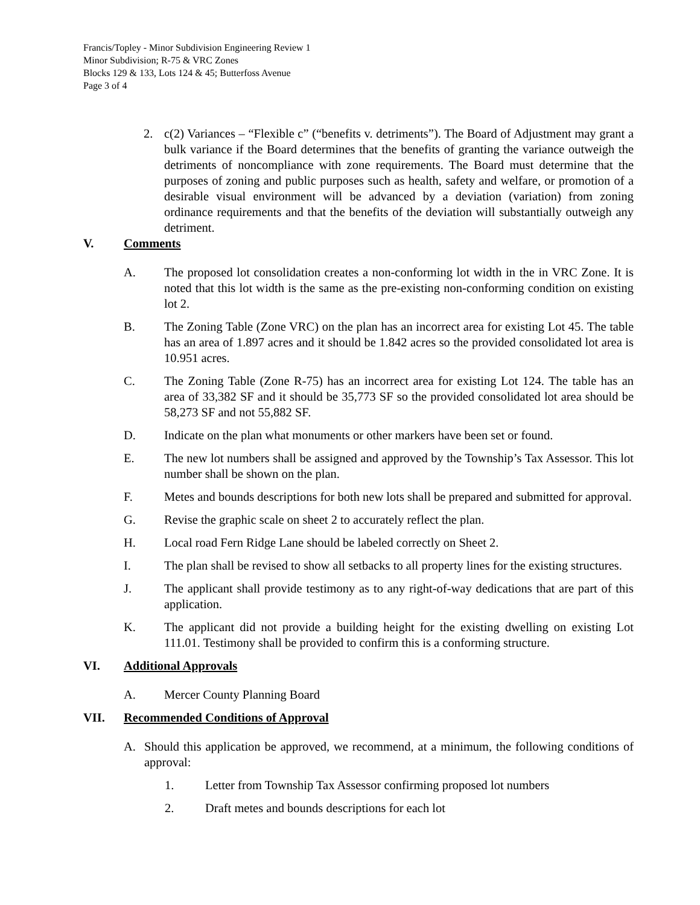Francis/Topley - Minor Subdivision Engineering Review 1
Minor Subdivision; R-75 & VRC Zones
Blocks 129 & 133, Lots 124 & 45; Butterfoss Avenue
Page 3 of 4
2. c(2) Variances – “Flexible c” (“benefits v. detriments”). The Board of Adjustment may grant a bulk variance if the Board determines that the benefits of granting the variance outweigh the detriments of noncompliance with zone requirements. The Board must determine that the purposes of zoning and public purposes such as health, safety and welfare, or promotion of a desirable visual environment will be advanced by a deviation (variation) from zoning ordinance requirements and that the benefits of the deviation will substantially outweigh any detriment.
V. Comments
A. The proposed lot consolidation creates a non-conforming lot width in the in VRC Zone. It is noted that this lot width is the same as the pre-existing non-conforming condition on existing lot 2.
B. The Zoning Table (Zone VRC) on the plan has an incorrect area for existing Lot 45. The table has an area of 1.897 acres and it should be 1.842 acres so the provided consolidated lot area is 10.951 acres.
C. The Zoning Table (Zone R-75) has an incorrect area for existing Lot 124. The table has an area of 33,382 SF and it should be 35,773 SF so the provided consolidated lot area should be 58,273 SF and not 55,882 SF.
D. Indicate on the plan what monuments or other markers have been set or found.
E. The new lot numbers shall be assigned and approved by the Township’s Tax Assessor. This lot number shall be shown on the plan.
F. Metes and bounds descriptions for both new lots shall be prepared and submitted for approval.
G. Revise the graphic scale on sheet 2 to accurately reflect the plan.
H. Local road Fern Ridge Lane should be labeled correctly on Sheet 2.
I. The plan shall be revised to show all setbacks to all property lines for the existing structures.
J. The applicant shall provide testimony as to any right-of-way dedications that are part of this application.
K. The applicant did not provide a building height for the existing dwelling on existing Lot 111.01. Testimony shall be provided to confirm this is a conforming structure.
VI. Additional Approvals
A. Mercer County Planning Board
VII. Recommended Conditions of Approval
A. Should this application be approved, we recommend, at a minimum, the following conditions of approval:
1. Letter from Township Tax Assessor confirming proposed lot numbers
2. Draft metes and bounds descriptions for each lot